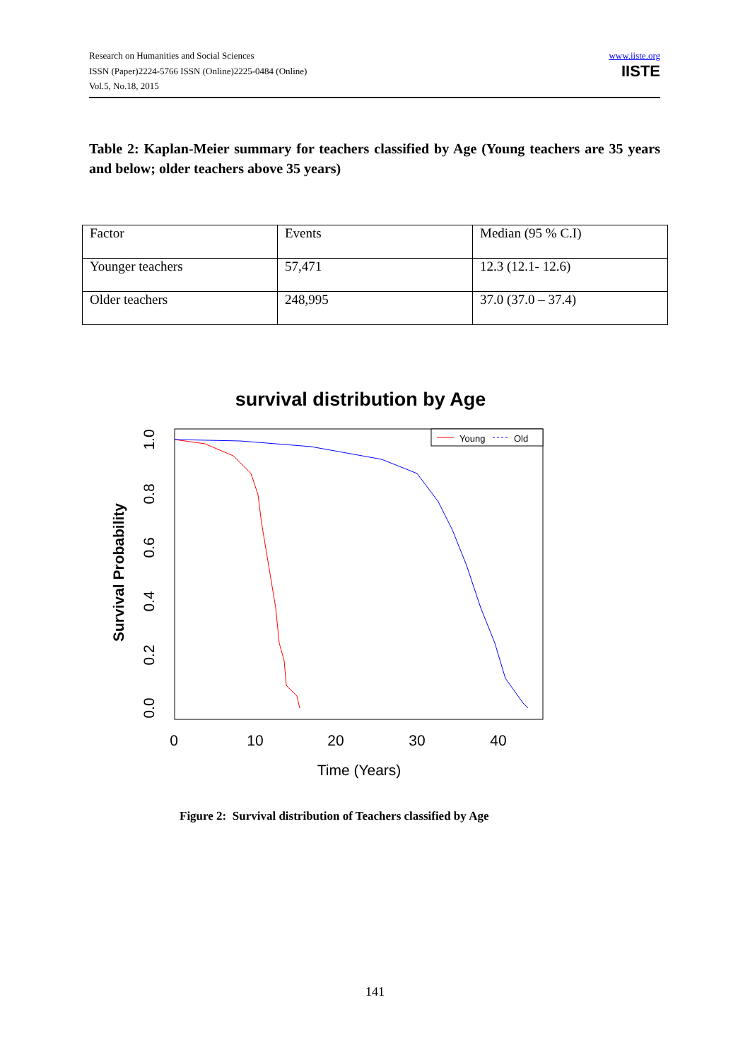Research on Humanities and Social Sciences
ISSN (Paper)2224-5766 ISSN (Online)2225-0484 (Online)
Vol.5, No.18, 2015
www.iiste.org
IISTE
Table 2: Kaplan-Meier summary for teachers classified by Age (Young teachers are 35 years and below; older teachers above 35 years)
| Factor | Events | Median (95 % C.I) |
| Younger teachers | 57,471 | 12.3 (12.1- 12.6) |
| Older teachers | 248,995 | 37.0 (37.0 – 37.4) |
survival distribution by Age
0
10
20
30
40
Time (Years)
0.0
0.2
0.4
0.6
0.8
1.0
Survival Probability
Young
Old
Figure 2: Survival distribution of Teachers classified by Age
141